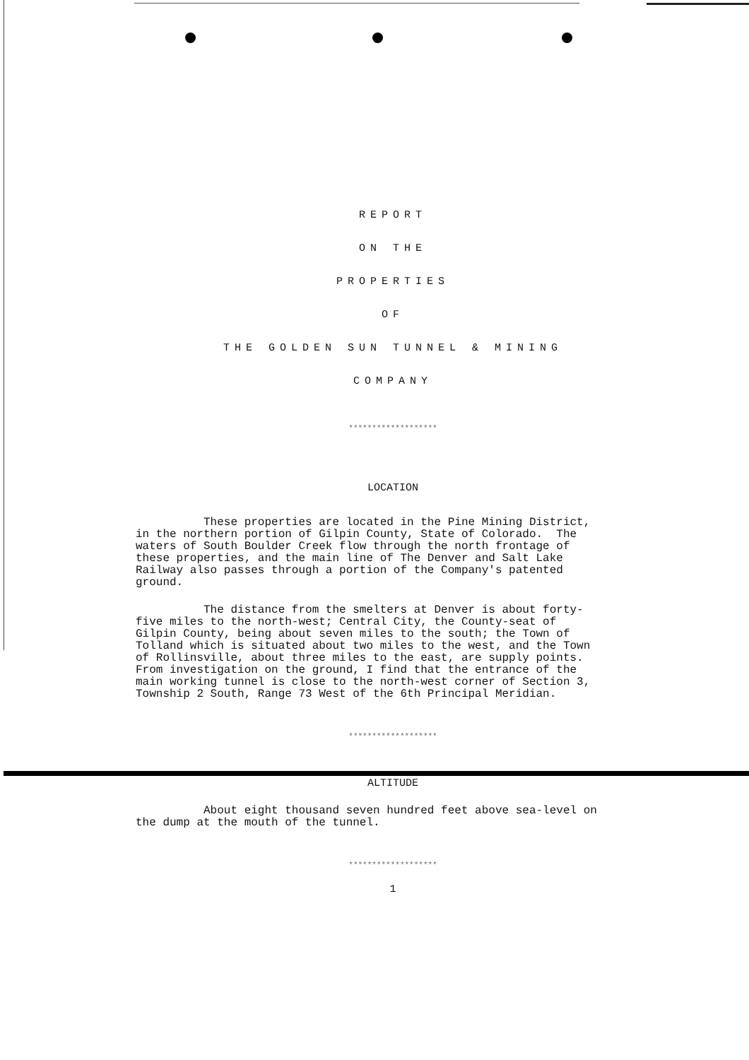REPORT
ON THE
PROPERTIES
OF
THE GOLDEN SUN TUNNEL & MINING
COMPANY
*******************
LOCATION
These properties are located in the Pine Mining District, in the northern portion of Gilpin County, State of Colorado. The waters of South Boulder Creek flow through the north frontage of these properties, and the main line of The Denver and Salt Lake Railway also passes through a portion of the Company's patented ground.
The distance from the smelters at Denver is about forty- five miles to the north-west; Central City, the County-seat of Gilpin County, being about seven miles to the south; the Town of Tolland which is situated about two miles to the west, and the Town of Rollinsville, about three miles to the east, are supply points. From investigation on the ground, I find that the entrance of the main working tunnel is close to the north-west corner of Section 3, Township 2 South, Range 73 West of the 6th Principal Meridian.
*******************
ALTITUDE
About eight thousand seven hundred feet above sea-level on the dump at the mouth of the tunnel.
*******************
1